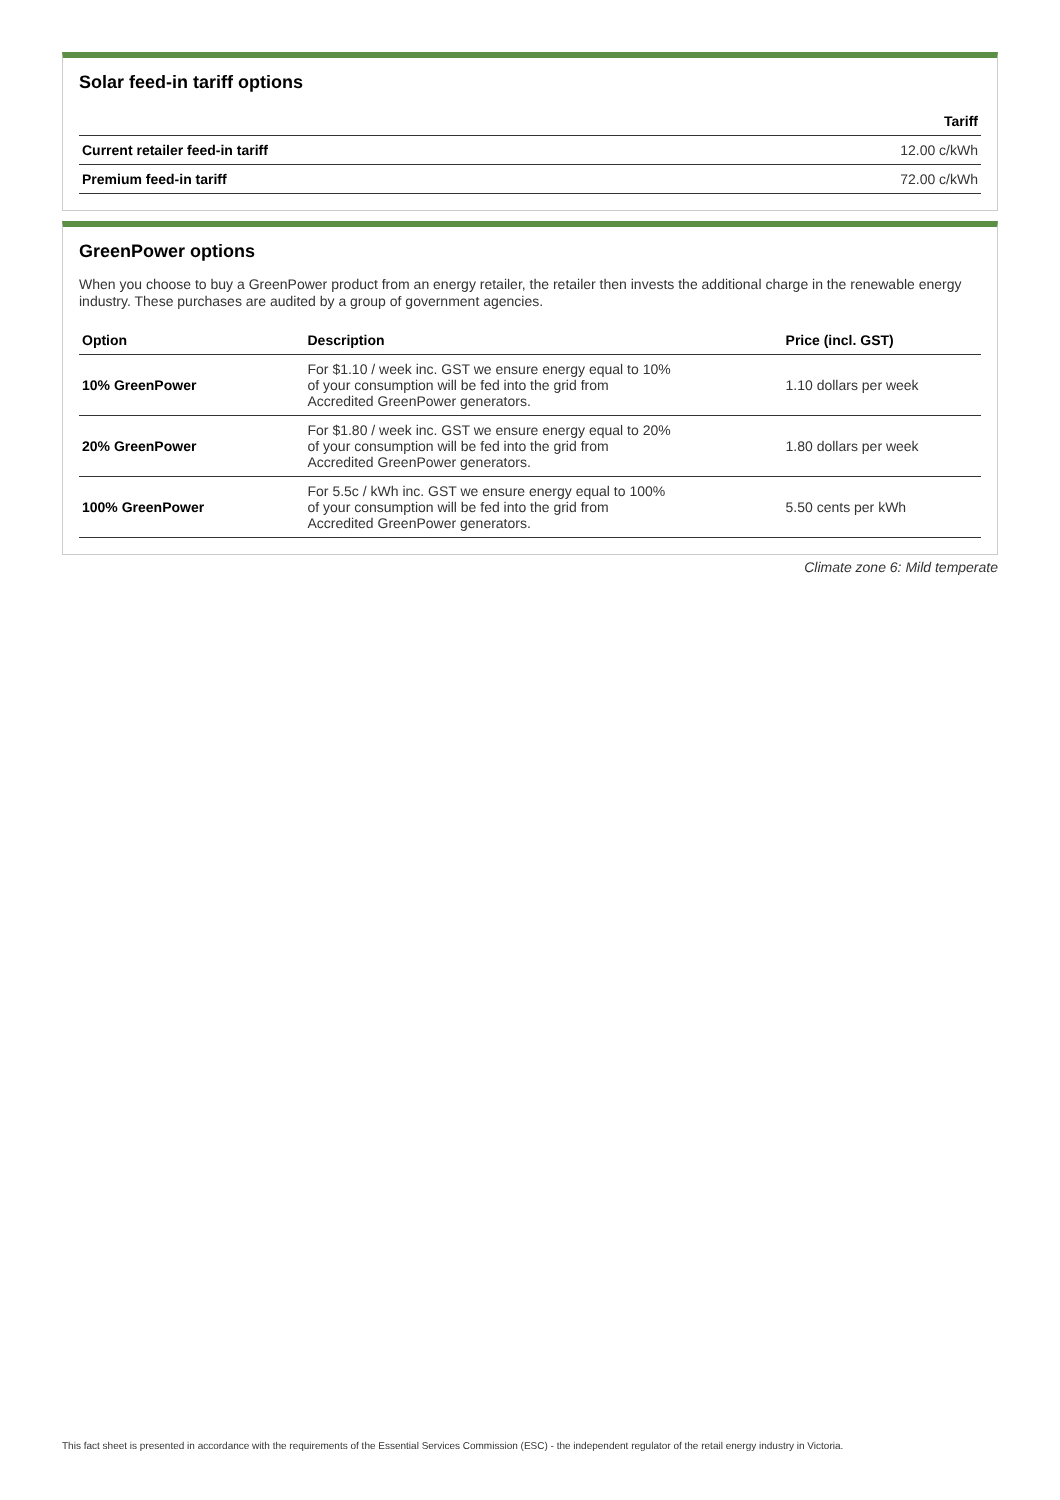Solar feed-in tariff options
| | Tariff |
| --- | --- |
| Current retailer feed-in tariff | 12.00 c/kWh |
| Premium feed-in tariff | 72.00 c/kWh |
GreenPower options
When you choose to buy a GreenPower product from an energy retailer, the retailer then invests the additional charge in the renewable energy industry. These purchases are audited by a group of government agencies.
| Option | Description | Price (incl. GST) |
| --- | --- | --- |
| 10% GreenPower | For $1.10 / week inc. GST we ensure energy equal to 10% of your consumption will be fed into the grid from Accredited GreenPower generators. | 1.10 dollars per week |
| 20% GreenPower | For $1.80 / week inc. GST we ensure energy equal to 20% of your consumption will be fed into the grid from Accredited GreenPower generators. | 1.80 dollars per week |
| 100% GreenPower | For 5.5c / kWh inc. GST we ensure energy equal to 100% of your consumption will be fed into the grid from Accredited GreenPower generators. | 5.50 cents per kWh |
Climate zone 6: Mild temperate
This fact sheet is presented in accordance with the requirements of the Essential Services Commission (ESC) - the independent regulator of the retail energy industry in Victoria.